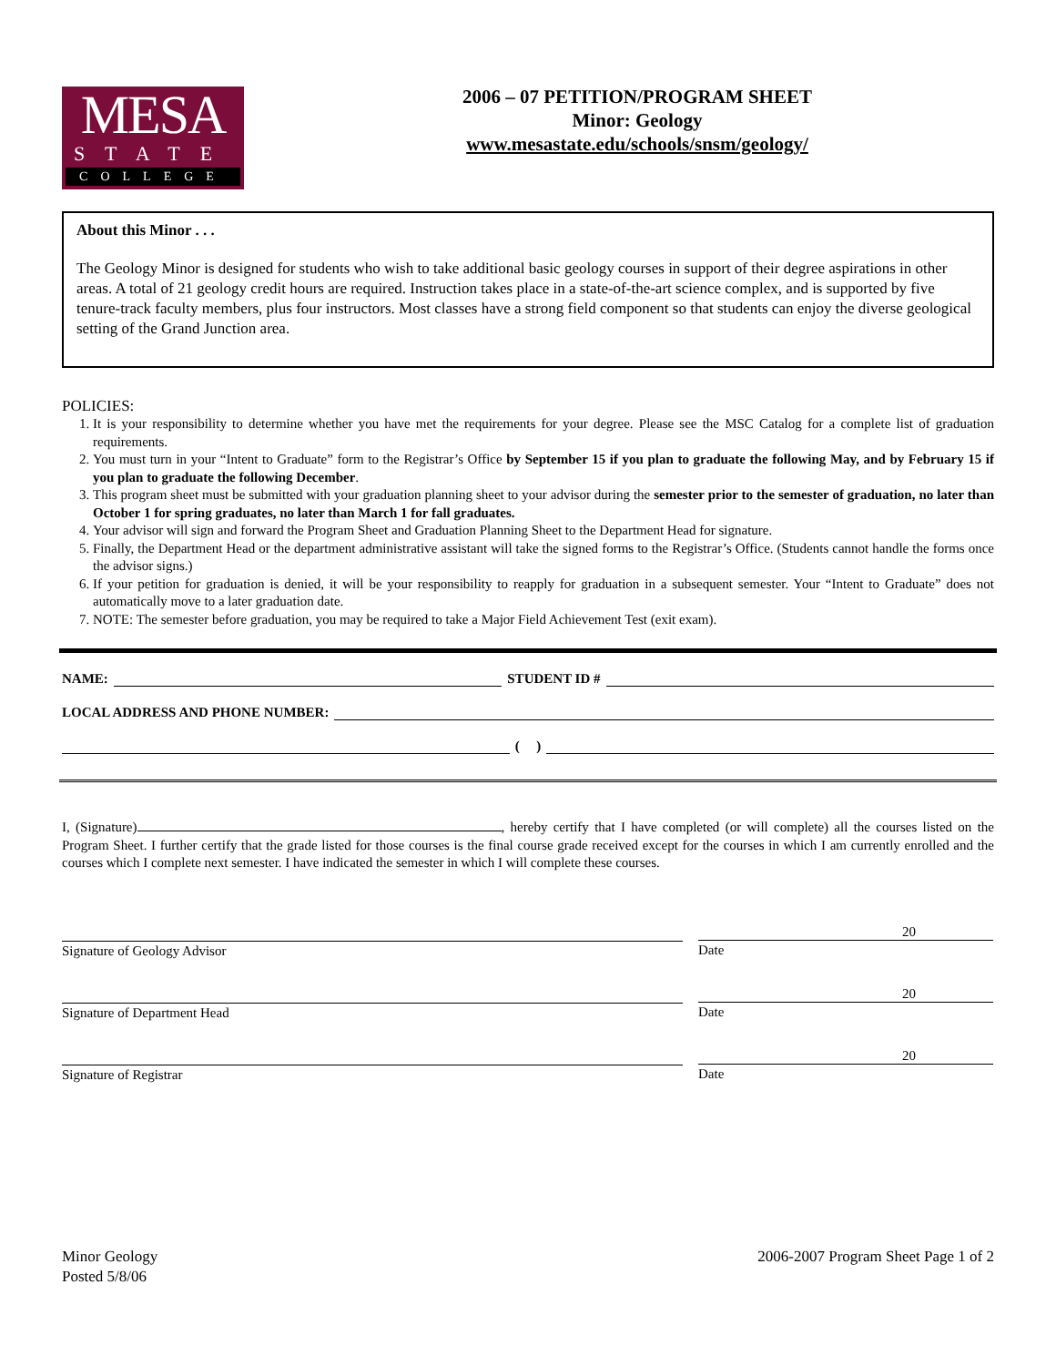MESA
STATE
COLLEGE
2006 – 07 PETITION/PROGRAM SHEET
Minor: Geology
www.mesastate.edu/schools/snsm/geology/
About this Minor . . .
The Geology Minor is designed for students who wish to take additional basic geology courses in support of their degree aspirations in other areas. A total of 21 geology credit hours are required. Instruction takes place in a state-of-the-art science complex, and is supported by five tenure-track faculty members, plus four instructors. Most classes have a strong field component so that students can enjoy the diverse geological setting of the Grand Junction area.
POLICIES:
1. It is your responsibility to determine whether you have met the requirements for your degree. Please see the MSC Catalog for a complete list of graduation requirements.
2. You must turn in your “Intent to Graduate” form to the Registrar’s Office by September 15 if you plan to graduate the following May, and by February 15 if you plan to graduate the following December.
3. This program sheet must be submitted with your graduation planning sheet to your advisor during the semester prior to the semester of graduation, no later than October 1 for spring graduates, no later than March 1 for fall graduates.
4. Your advisor will sign and forward the Program Sheet and Graduation Planning Sheet to the Department Head for signature.
5. Finally, the Department Head or the department administrative assistant will take the signed forms to the Registrar’s Office. (Students cannot handle the forms once the advisor signs.)
6. If your petition for graduation is denied, it will be your responsibility to reapply for graduation in a subsequent semester. Your “Intent to Graduate” does not automatically move to a later graduation date.
7. NOTE: The semester before graduation, you may be required to take a Major Field Achievement Test (exit exam).
NAME: STUDENT ID #
LOCAL ADDRESS AND PHONE NUMBER:
( )
I, (Signature) , hereby certify that I have completed (or will complete) all the courses listed on the Program Sheet. I further certify that the grade listed for those courses is the final course grade received except for the courses in which I am currently enrolled and the courses which I complete next semester. I have indicated the semester in which I will complete these courses.
Signature of Geology Advisor
20
Date
Signature of Department Head
20
Date
Signature of Registrar
20
Date
Minor Geology
Posted 5/8/06
2006-2007 Program Sheet Page 1 of 2